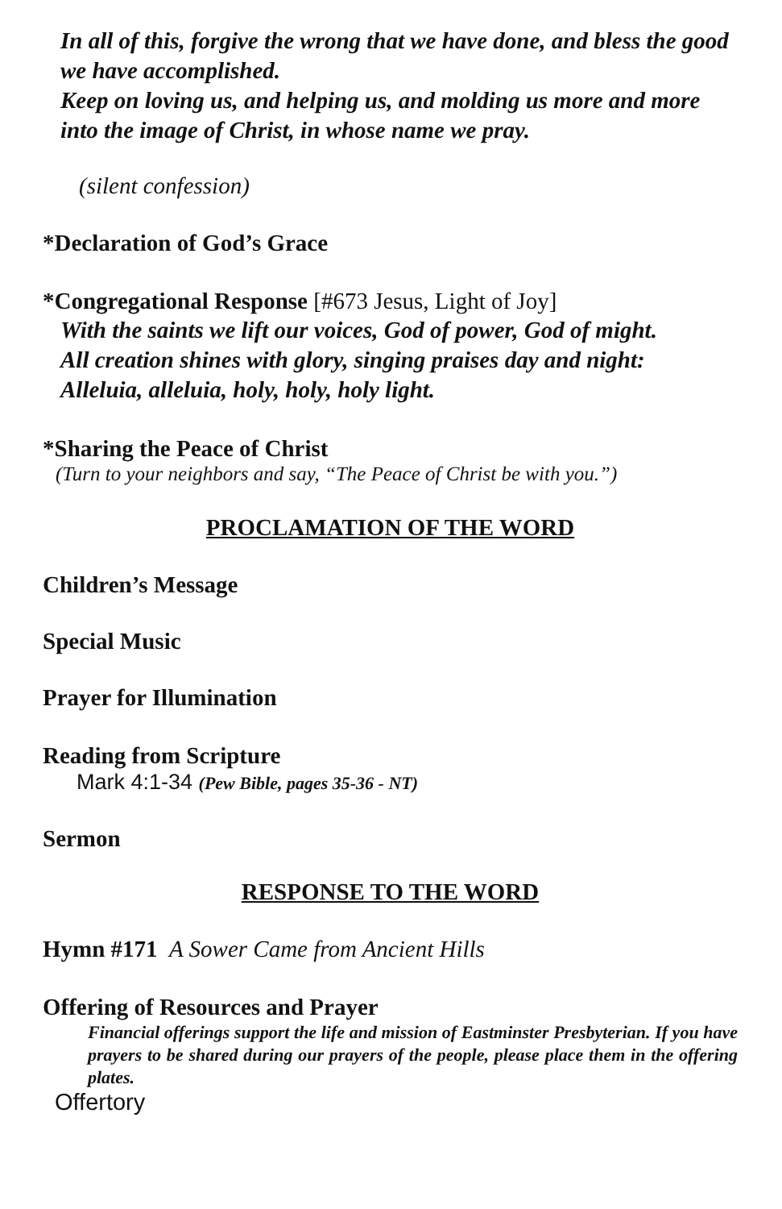In all of this, forgive the wrong that we have done, and bless the good we have accomplished.
Keep on loving us, and helping us, and molding us more and more into the image of Christ, in whose name we pray.
(silent confession)
*Declaration of God’s Grace
*Congregational Response [#673 Jesus, Light of Joy]
With the saints we lift our voices, God of power, God of might.
All creation shines with glory, singing praises day and night:
Alleluia, alleluia, holy, holy, holy light.
*Sharing the Peace of Christ
(Turn to your neighbors and say, “The Peace of Christ be with you.”)
PROCLAMATION OF THE WORD
Children’s Message
Special Music
Prayer for Illumination
Reading from Scripture
Mark 4:1-34 (Pew Bible, pages 35-36 - NT)
Sermon
RESPONSE TO THE WORD
Hymn #171 A Sower Came from Ancient Hills
Offering of Resources and Prayer
Financial offerings support the life and mission of Eastminster Presbyterian. If you have prayers to be shared during our prayers of the people, please place them in the offering plates.
Offertory